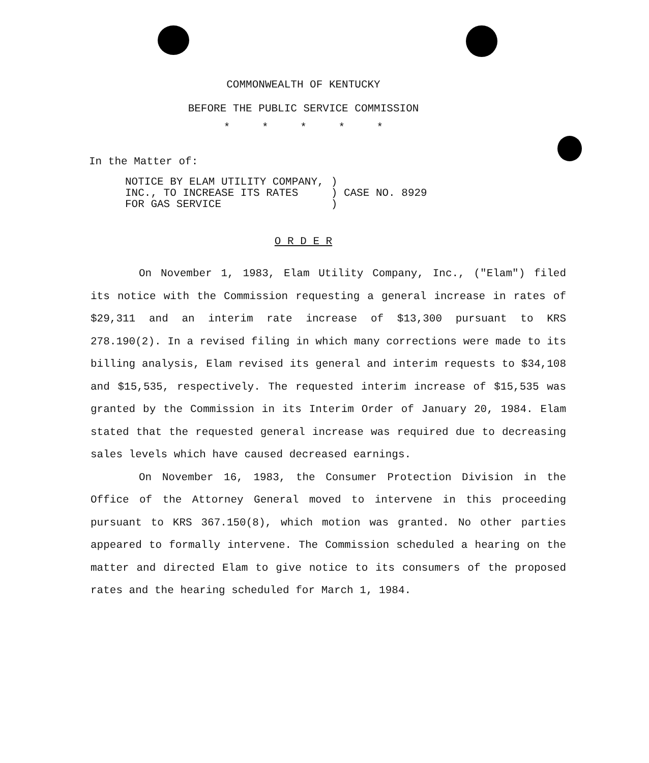COMMONWEALTH OF KENTUCKY
BEFORE THE PUBLIC SERVICE COMMISSION
* * * * *
In the Matter of:
NOTICE BY ELAM UTILITY COMPANY,
INC., TO INCREASE ITS RATES
FOR GAS SERVICE
)
) CASE NO. 8929
)
O R D E R
On November 1, 1983, Elam Utility Company, Inc., ("Elam") filed its notice with the Commission requesting a general increase in rates of $29,311 and an interim rate increase of $13,300 pursuant to KRS 278.190(2). In a revised filing in which many corrections were made to its billing analysis, Elam revised its general and interim requests to $34,108 and $15,535, respectively. The requested interim increase of $15,535 was granted by the Commission in its Interim Order of January 20, 1984. Elam stated that the requested general increase was required due to decreasing sales levels which have caused decreased earnings.
On November 16, 1983, the Consumer Protection Division in the Office of the Attorney General moved to intervene in this proceeding pursuant to KRS 367.150(8), which motion was granted. No other parties appeared to formally intervene. The Commission scheduled a hearing on the matter and directed Elam to give notice to its consumers of the proposed rates and the hearing scheduled for March 1, 1984.